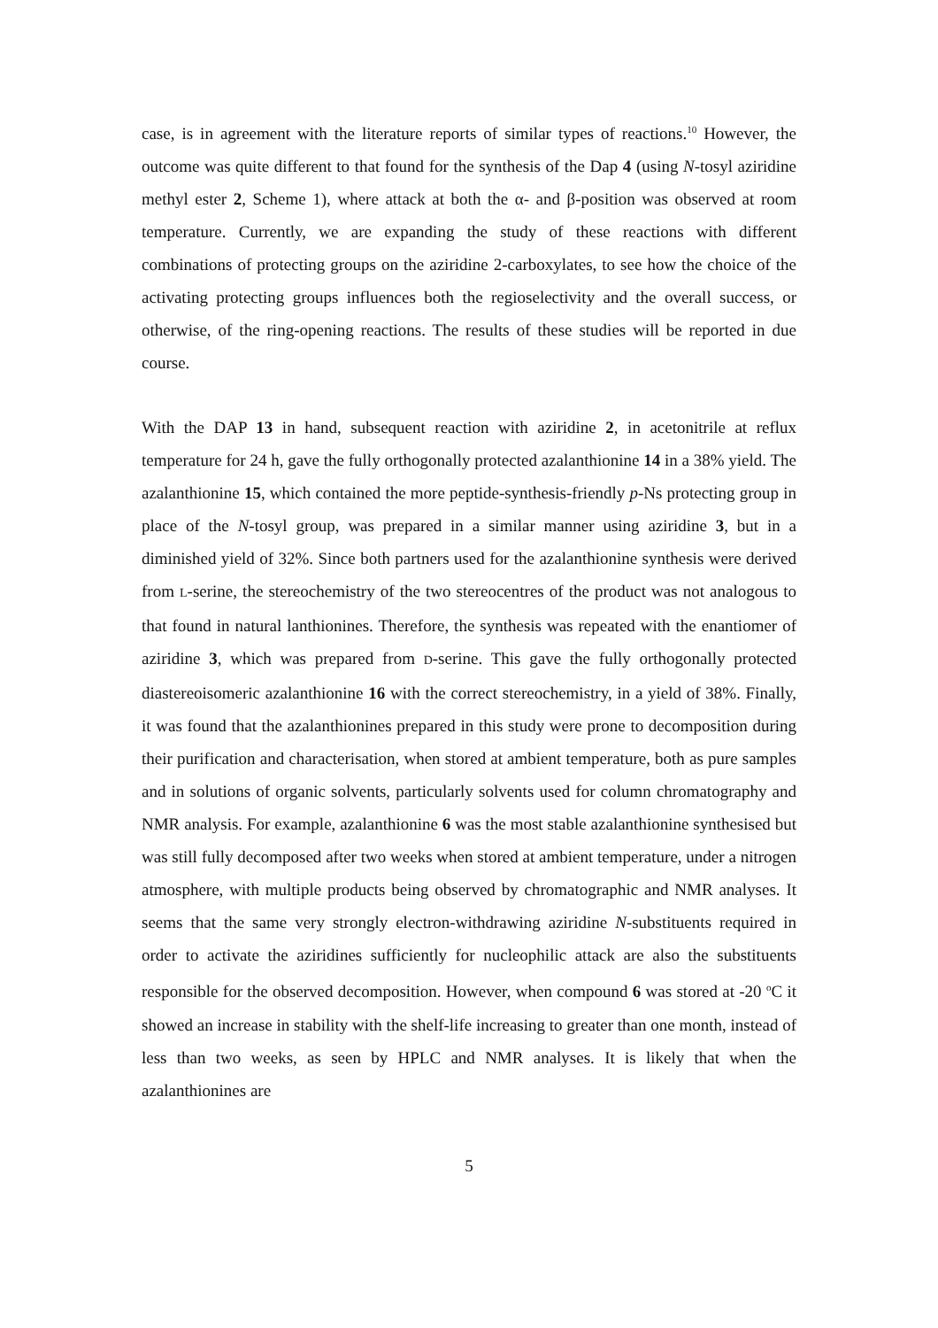case, is in agreement with the literature reports of similar types of reactions.<sup>10</sup> However, the outcome was quite different to that found for the synthesis of the Dap 4 (using N-tosyl aziridine methyl ester 2, Scheme 1), where attack at both the α- and β-position was observed at room temperature. Currently, we are expanding the study of these reactions with different combinations of protecting groups on the aziridine 2-carboxylates, to see how the choice of the activating protecting groups influences both the regioselectivity and the overall success, or otherwise, of the ring-opening reactions. The results of these studies will be reported in due course.
With the DAP 13 in hand, subsequent reaction with aziridine 2, in acetonitrile at reflux temperature for 24 h, gave the fully orthogonally protected azalanthionine 14 in a 38% yield. The azalanthionine 15, which contained the more peptide-synthesis-friendly p-Ns protecting group in place of the N-tosyl group, was prepared in a similar manner using aziridine 3, but in a diminished yield of 32%. Since both partners used for the azalanthionine synthesis were derived from L-serine, the stereochemistry of the two stereocentres of the product was not analogous to that found in natural lanthionines. Therefore, the synthesis was repeated with the enantiomer of aziridine 3, which was prepared from D-serine. This gave the fully orthogonally protected diastereoisomeric azalanthionine 16 with the correct stereochemistry, in a yield of 38%. Finally, it was found that the azalanthionines prepared in this study were prone to decomposition during their purification and characterisation, when stored at ambient temperature, both as pure samples and in solutions of organic solvents, particularly solvents used for column chromatography and NMR analysis. For example, azalanthionine 6 was the most stable azalanthionine synthesised but was still fully decomposed after two weeks when stored at ambient temperature, under a nitrogen atmosphere, with multiple products being observed by chromatographic and NMR analyses. It seems that the same very strongly electron-withdrawing aziridine N-substituents required in order to activate the aziridines sufficiently for nucleophilic attack are also the substituents responsible for the observed decomposition. However, when compound 6 was stored at -20 <sup>o</sup>C it showed an increase in stability with the shelf-life increasing to greater than one month, instead of less than two weeks, as seen by HPLC and NMR analyses. It is likely that when the azalanthionines are
5